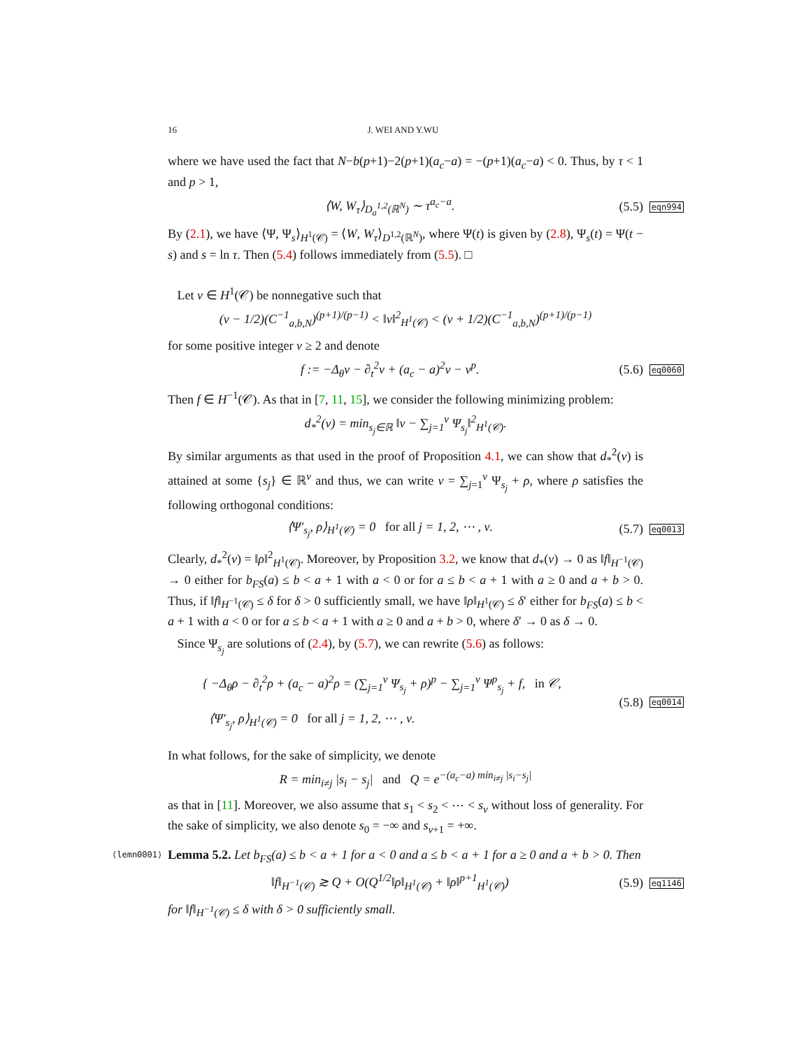16 J. WEI AND Y.WU
where we have used the fact that N−b(p+1)−2(p+1)(a<sub>c</sub>−a) = −(p+1)(a<sub>c</sub>−a) < 0. Thus, by τ < 1 and p > 1,
⟨W, W<sub>τ</sub>⟩<sub>D<sub>a</sub><sup>1,2</sup>(ℝ<sup>N</sup>)</sub> ∼ τ<sup>a<sub>c</sub>−a</sup>. (5.5) eqn994
By (2.1), we have ⟨Ψ, Ψ<sub>s</sub>⟩<sub>H<sup>1</sup>(𝒞)</sub> = ⟨W, W<sub>τ</sub>⟩<sub>D<sup>1,2</sup>(ℝ<sup>N</sup>)</sub>, where Ψ(t) is given by (2.8), Ψ<sub>s</sub>(t) = Ψ(t − s) and s = ln τ. Then (5.4) follows immediately from (5.5). □
Let v ∈ H<sup>1</sup>(𝒞) be nonnegative such that
(ν − 1/2)(C<sup>−1</sup><sub>a,b,N</sub>)<sup>(p+1)/(p−1)</sup> < ‖v‖<sup>2</sup><sub>H<sup>1</sup>(𝒞)</sub> < (ν + 1/2)(C<sup>−1</sup><sub>a,b,N</sub>)<sup>(p+1)/(p−1)</sup>
for some positive integer ν ≥ 2 and denote
f := −Δ<sub>θ</sub>v − ∂<sub>t</sub><sup>2</sup>v + (a<sub>c</sub> − a)<sup>2</sup>v − v<sup>p</sup>. (5.6) eq0060
Then f ∈ H<sup>−1</sup>(𝒞). As that in [7, 11, 15], we consider the following minimizing problem:
d<sub>*</sub><sup>2</sup>(v) = min<sub>s<sub>j</sub>∈ℝ</sub> ‖v − ∑<sub>j=1</sub><sup>ν</sup> Ψ<sub>s<sub>j</sub></sub>‖<sup>2</sup><sub>H<sup>1</sup>(𝒞)</sub>.
By similar arguments as that used in the proof of Proposition 4.1, we can show that d<sub>*</sub><sup>2</sup>(v) is attained at some {s<sub>j</sub>} ∈ ℝ<sup>ν</sup> and thus, we can write v = ∑<sub>j=1</sub><sup>ν</sup> Ψ<sub>s<sub>j</sub></sub> + ρ, where ρ satisfies the following orthogonal conditions:
⟨Ψ′<sub>s<sub>j</sub></sub>, ρ⟩<sub>H<sup>1</sup>(𝒞)</sub> = 0 for all j = 1, 2, ⋯ , ν. (5.7) eq0013
Clearly, d<sub>*</sub><sup>2</sup>(v) = ‖ρ‖<sup>2</sup><sub>H<sup>1</sup>(𝒞)</sub>. Moreover, by Proposition 3.2, we know that d<sub>*</sub>(v) → 0 as ‖f‖<sub>H<sup>−1</sup>(𝒞)</sub> → 0 either for b<sub>FS</sub>(a) ≤ b < a + 1 with a < 0 or for a ≤ b < a + 1 with a ≥ 0 and a + b > 0. Thus, if ‖f‖<sub>H<sup>−1</sup>(𝒞)</sub> ≤ δ for δ > 0 sufficiently small, we have ‖ρ‖<sub>H<sup>1</sup>(𝒞)</sub> ≤ δ′ either for b<sub>FS</sub>(a) ≤ b < a + 1 with a < 0 or for a ≤ b < a + 1 with a ≥ 0 and a + b > 0, where δ′ → 0 as δ → 0.
Since Ψ<sub>s<sub>j</sub></sub> are solutions of (2.4), by (5.7), we can rewrite (5.6) as follows:
{ −Δ<sub>θ</sub>ρ − ∂<sub>t</sub><sup>2</sup>ρ + (a<sub>c</sub> − a)<sup>2</sup>ρ = (∑<sub>j=1</sub><sup>ν</sup> Ψ<sub>s<sub>j</sub></sub> + ρ)<sup>p</sup> − ∑<sub>j=1</sub><sup>ν</sup> Ψ<sup>p</sup><sub>s<sub>j</sub></sub> + f, in 𝒞,
⟨Ψ′<sub>s<sub>j</sub></sub>, ρ⟩<sub>H<sup>1</sup>(𝒞)</sub> = 0 for all j = 1, 2, ⋯ , ν. (5.8) eq0014
In what follows, for the sake of simplicity, we denote
R = min<sub>i≠j</sub> |s<sub>i</sub> − s<sub>j</sub>| and Q = e<sup>−(a<sub>c</sub>−a) min<sub>i≠j</sub> |s<sub>i</sub>−s<sub>j</sub>|</sup>
as that in [11]. Moreover, we also assume that s<sub>1</sub> < s<sub>2</sub> < ⋯ < s<sub>ν</sub> without loss of generality. For the sake of simplicity, we also denote s<sub>0</sub> = −∞ and s<sub>ν+1</sub> = +∞.
⟨lemn0001⟩ Lemma 5.2. Let b<sub>FS</sub>(a) ≤ b < a + 1 for a < 0 and a ≤ b < a + 1 for a ≥ 0 and a + b > 0. Then
‖f‖<sub>H<sup>−1</sup>(𝒞)</sub> ≳ Q + O(Q<sup>1/2</sup>‖ρ‖<sub>H<sup>1</sup>(𝒞)</sub> + ‖ρ‖<sup>p+1</sup><sub>H<sup>1</sup>(𝒞)</sub>) (5.9) eq1146
for ‖f‖<sub>H<sup>−1</sup>(𝒞)</sub> ≤ δ with δ > 0 sufficiently small.